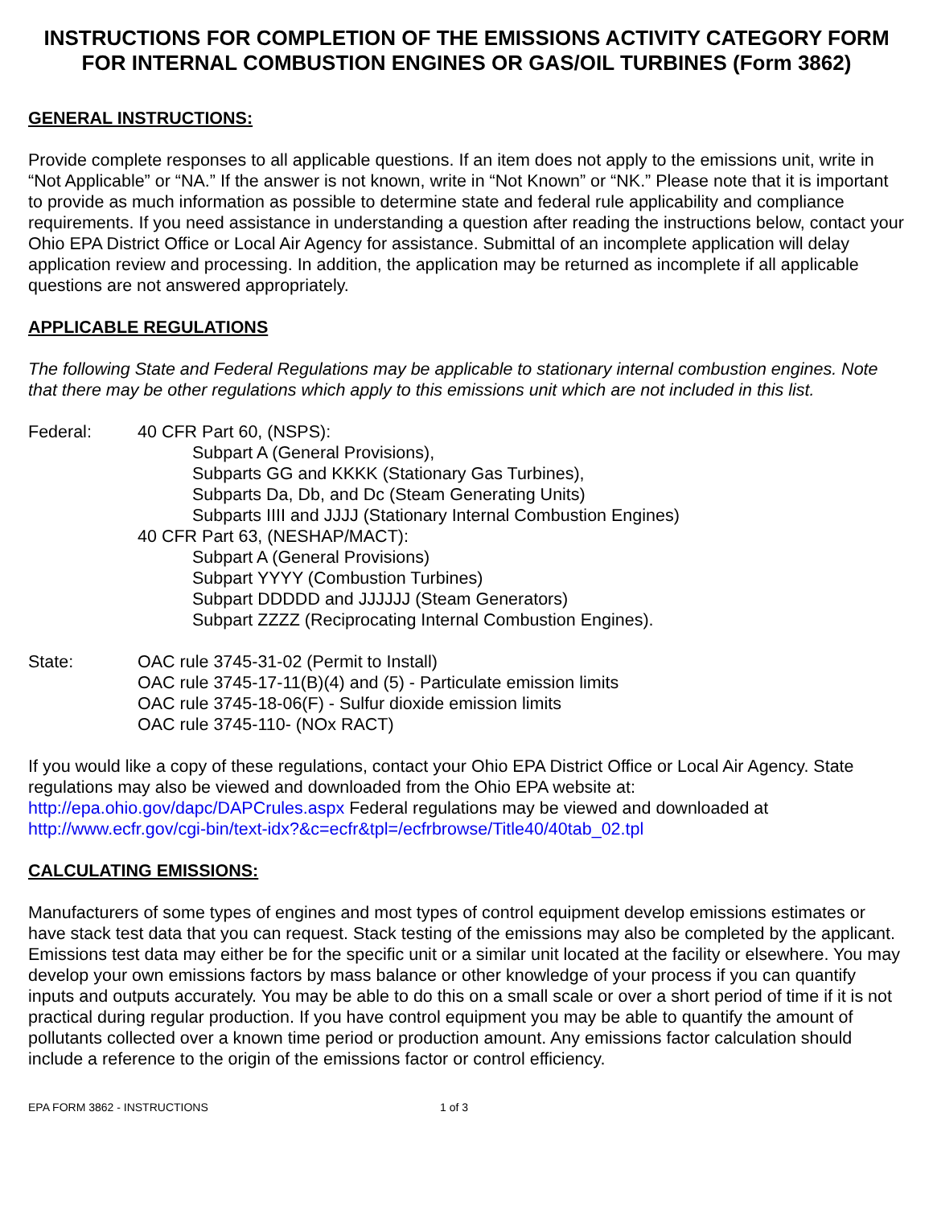INSTRUCTIONS FOR COMPLETION OF THE EMISSIONS ACTIVITY CATEGORY FORM FOR INTERNAL COMBUSTION ENGINES OR GAS/OIL TURBINES (Form 3862)
GENERAL INSTRUCTIONS:
Provide complete responses to all applicable questions. If an item does not apply to the emissions unit, write in “Not Applicable” or “NA.” If the answer is not known, write in “Not Known” or “NK.” Please note that it is important to provide as much information as possible to determine state and federal rule applicability and compliance requirements. If you need assistance in understanding a question after reading the instructions below, contact your Ohio EPA District Office or Local Air Agency for assistance. Submittal of an incomplete application will delay application review and processing. In addition, the application may be returned as incomplete if all applicable questions are not answered appropriately.
APPLICABLE REGULATIONS
The following State and Federal Regulations may be applicable to stationary internal combustion engines. Note that there may be other regulations which apply to this emissions unit which are not included in this list.
Federal: 40 CFR Part 60, (NSPS):
Subpart A (General Provisions),
Subparts GG and KKKK (Stationary Gas Turbines),
Subparts Da, Db, and Dc (Steam Generating Units)
Subparts IIII and JJJJ (Stationary Internal Combustion Engines)
40 CFR Part 63, (NESHAP/MACT):
Subpart A (General Provisions)
Subpart YYYY (Combustion Turbines)
Subpart DDDDD and JJJJJJ (Steam Generators)
Subpart ZZZZ (Reciprocating Internal Combustion Engines).
State: OAC rule 3745-31-02 (Permit to Install)
OAC rule 3745-17-11(B)(4) and (5) - Particulate emission limits
OAC rule 3745-18-06(F) - Sulfur dioxide emission limits
OAC rule 3745-110- (NOx RACT)
If you would like a copy of these regulations, contact your Ohio EPA District Office or Local Air Agency. State regulations may also be viewed and downloaded from the Ohio EPA website at: http://epa.ohio.gov/dapc/DAPCrules.aspx Federal regulations may be viewed and downloaded at http://www.ecfr.gov/cgi-bin/text-idx?&c=ecfr&tpl=/ecfrbrowse/Title40/40tab_02.tpl
CALCULATING EMISSIONS:
Manufacturers of some types of engines and most types of control equipment develop emissions estimates or have stack test data that you can request. Stack testing of the emissions may also be completed by the applicant. Emissions test data may either be for the specific unit or a similar unit located at the facility or elsewhere. You may develop your own emissions factors by mass balance or other knowledge of your process if you can quantify inputs and outputs accurately. You may be able to do this on a small scale or over a short period of time if it is not practical during regular production. If you have control equipment you may be able to quantify the amount of pollutants collected over a known time period or production amount. Any emissions factor calculation should include a reference to the origin of the emissions factor or control efficiency.
EPA FORM 3862 - INSTRUCTIONS 1 of 3